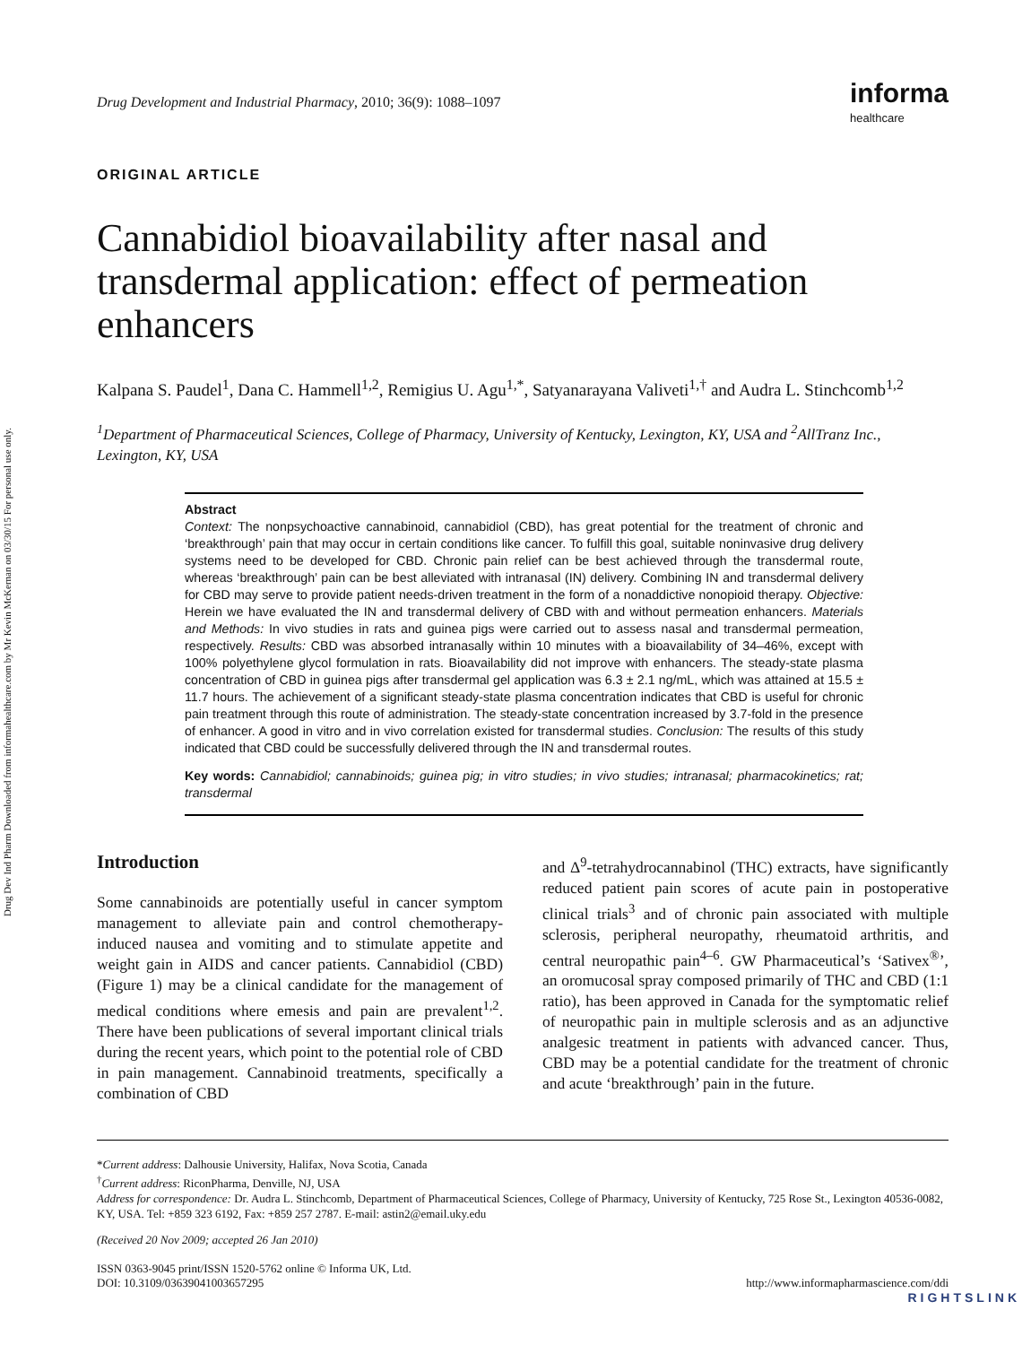Drug Dev Ind Pharm Downloaded from informahealthcare.com by Mr Kevin McKernan on 03/30/15 For personal use only.
Drug Development and Industrial Pharmacy, 2010; 36(9): 1088–1097
informa
healthcare
ORIGINAL ARTICLE
Cannabidiol bioavailability after nasal and transdermal application: effect of permeation enhancers
Kalpana S. Paudel<sup>1</sup>, Dana C. Hammell<sup>1,2</sup>, Remigius U. Agu<sup>1,*</sup>, Satyanarayana Valiveti<sup>1,†</sup> and Audra L. Stinchcomb<sup>1,2</sup>
<sup>1</sup> Department of Pharmaceutical Sciences, College of Pharmacy, University of Kentucky, Lexington, KY, USA and <sup>2</sup>AllTranz Inc., Lexington, KY, USA
Abstract
Context: The nonpsychoactive cannabinoid, cannabidiol (CBD), has great potential for the treatment of chronic and ‘breakthrough’ pain that may occur in certain conditions like cancer. To fulfill this goal, suitable noninvasive drug delivery systems need to be developed for CBD. Chronic pain relief can be best achieved through the transdermal route, whereas ‘breakthrough’ pain can be best alleviated with intranasal (IN) delivery. Combining IN and transdermal delivery for CBD may serve to provide patient needs-driven treatment in the form of a nonaddictive nonopioid therapy. Objective: Herein we have evaluated the IN and transdermal delivery of CBD with and without permeation enhancers. Materials and Methods: In vivo studies in rats and guinea pigs were carried out to assess nasal and transdermal permeation, respectively. Results: CBD was absorbed intranasally within 10 minutes with a bioavailability of 34–46%, except with 100% polyethylene glycol formulation in rats. Bioavailability did not improve with enhancers. The steady-state plasma concentration of CBD in guinea pigs after transdermal gel application was 6.3 ± 2.1 ng/mL, which was attained at 15.5 ± 11.7 hours. The achievement of a significant steady-state plasma concentration indicates that CBD is useful for chronic pain treatment through this route of administration. The steady-state concentration increased by 3.7-fold in the presence of enhancer. A good in vitro and in vivo correlation existed for transdermal studies. Conclusion: The results of this study indicated that CBD could be successfully delivered through the IN and transdermal routes.
Key words: Cannabidiol; cannabinoids; guinea pig; in vitro studies; in vivo studies; intranasal; pharmacokinetics; rat; transdermal
Introduction
Some cannabinoids are potentially useful in cancer symptom management to alleviate pain and control chemotherapy-induced nausea and vomiting and to stimulate appetite and weight gain in AIDS and cancer patients. Cannabidiol (CBD) (Figure 1) may be a clinical candidate for the management of medical conditions where emesis and pain are prevalent<sup>1,2</sup>. There have been publications of several important clinical trials during the recent years, which point to the potential role of CBD in pain management. Cannabinoid treatments, specifically a combination of CBD
and Δ<sup>9</sup>-tetrahydrocannabinol (THC) extracts, have significantly reduced patient pain scores of acute pain in postoperative clinical trials<sup>3</sup> and of chronic pain associated with multiple sclerosis, peripheral neuropathy, rheumatoid arthritis, and central neuropathic pain<sup>4–6</sup>. GW Pharmaceutical’s ‘Sativex<sup>®</sup>’, an oromucosal spray composed primarily of THC and CBD (1:1 ratio), has been approved in Canada for the symptomatic relief of neuropathic pain in multiple sclerosis and as an adjunctive analgesic treatment in patients with advanced cancer. Thus, CBD may be a potential candidate for the treatment of chronic and acute ‘breakthrough’ pain in the future.
*Current address: Dalhousie University, Halifax, Nova Scotia, Canada
<sup>†</sup> Current address: RiconPharma, Denville, NJ, USA
Address for correspondence: Dr. Audra L. Stinchcomb, Department of Pharmaceutical Sciences, College of Pharmacy, University of Kentucky, 725 Rose St., Lexington 40536-0082, KY, USA. Tel: +859 323 6192, Fax: +859 257 2787. E-mail: astin2@email.uky.edu
(Received 20 Nov 2009; accepted 26 Jan 2010)
ISSN 0363-9045 print/ISSN 1520-5762 online © Informa UK, Ltd.
DOI: 10.3109/03639041003657295
http://www.informapharmascience.com/ddi
RIGHTSLINK